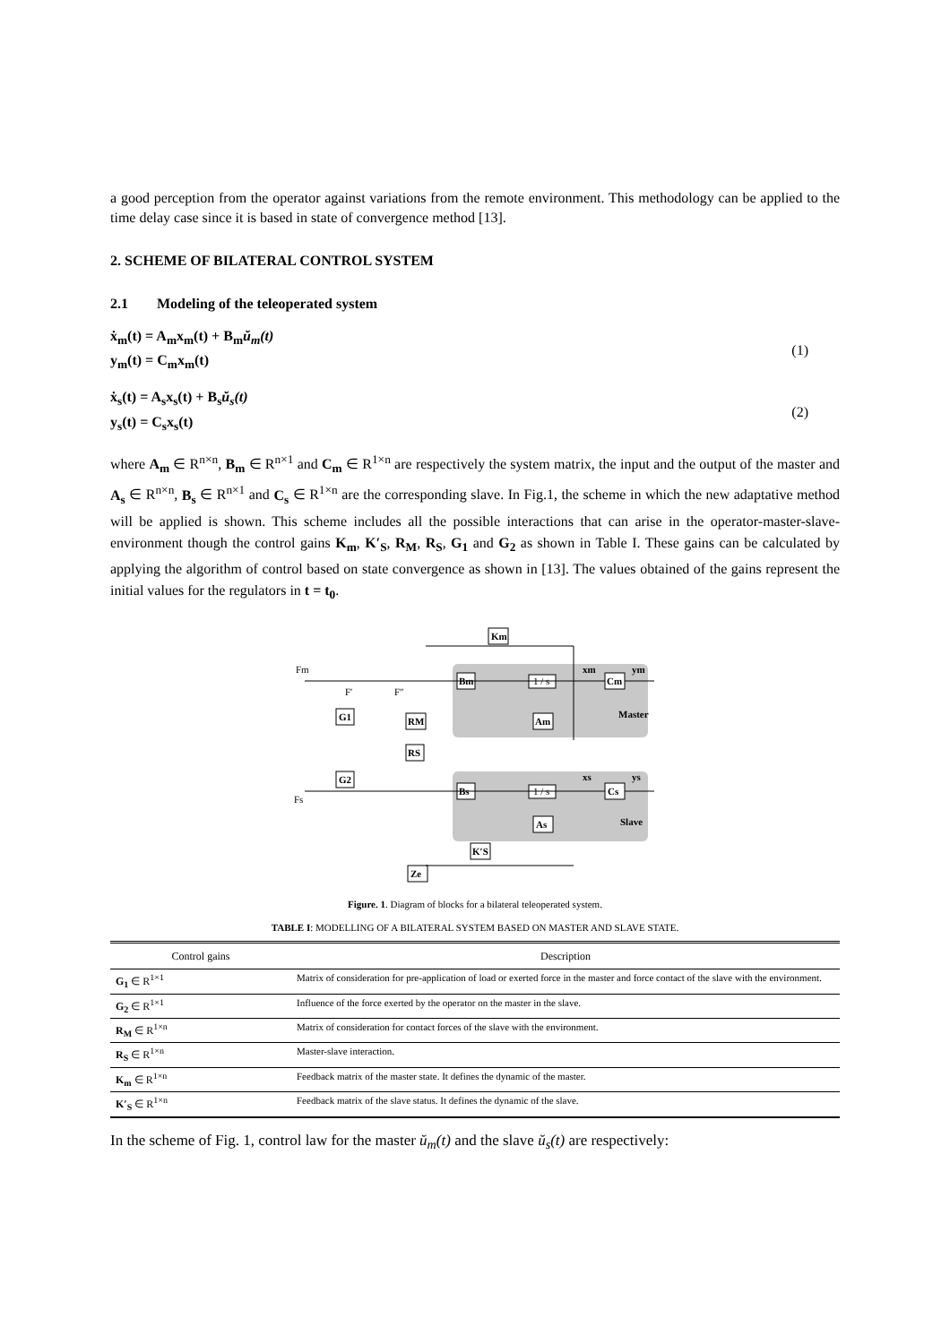a good perception from the operator against variations from the remote environment. This methodology can be applied to the time delay case since it is based in state of convergence method [13].
2. SCHEME OF BILATERAL CONTROL SYSTEM
2.1 Modeling of the teleoperated system
ẋ<sub>m</sub>(t) = A<sub>m</sub>x<sub>m</sub>(t) + B<sub>m</sub>ŭ<sub>m</sub>(t)
y<sub>m</sub>(t) = C<sub>m</sub>x<sub>m</sub>(t)
(1)
ẋ<sub>s</sub>(t) = A<sub>s</sub>x<sub>s</sub>(t) + B<sub>s</sub>ŭ<sub>s</sub>(t)
y<sub>s</sub>(t) = C<sub>s</sub>x<sub>s</sub>(t)
(2)
where A<sub>m</sub> ∈ R<sup>n×n</sup>, B<sub>m</sub> ∈ R<sup>n×1</sup> and C<sub>m</sub> ∈ R<sup>1×n</sup> are respectively the system matrix, the input and the output of the master and A<sub>s</sub> ∈ R<sup>n×n</sup>, B<sub>s</sub> ∈ R<sup>n×1</sup> and C<sub>s</sub> ∈ R<sup>1×n</sup> are the corresponding slave. In Fig.1, the scheme in which the new adaptative method will be applied is shown. This scheme includes all the possible interactions that can arise in the operator-master-slave-environment though the control gains K<sub>m</sub>, K′<sub>S</sub>, R<sub>M</sub>, R<sub>S</sub>, G<sub>1</sub> and G<sub>2</sub> as shown in Table I. These gains can be calculated by applying the algorithm of control based on state convergence as shown in [13]. The values obtained of the gains represent the initial values for the regulators in t = t<sub>0</sub>.
Km
Bm
Cm
Am
G1
RM
RS
G2
Bs
Cs
As
K′S
Ze
Master
Slave
xm
ym
xs
ys
1 / s
1 / s
Fm
Fs
F′
F″
Figure. 1. Diagram of blocks for a bilateral teleoperated system.
TABLE I: MODELLING OF A BILATERAL SYSTEM BASED ON MASTER AND SLAVE STATE.
| Control gains | Description |
| --- | --- |
| G<sub>1</sub> ∈ R<sup>1×1</sup> | Matrix of consideration for pre-application of load or exerted force in the master and force contact of the slave with the environment. |
| G<sub>2</sub> ∈ R<sup>1×1</sup> | Influence of the force exerted by the operator on the master in the slave. |
| R<sub>M</sub> ∈ R<sup>1×n</sup> | Matrix of consideration for contact forces of the slave with the environment. |
| R<sub>S</sub> ∈ R<sup>1×n</sup> | Master-slave interaction. |
| K<sub>m</sub> ∈ R<sup>1×n</sup> | Feedback matrix of the master state. It defines the dynamic of the master. |
| K′<sub>S</sub> ∈ R<sup>1×n</sup> | Feedback matrix of the slave status. It defines the dynamic of the slave. |
In the scheme of Fig. 1, control law for the master ŭ<sub>m</sub>(t) and the slave ŭ<sub>s</sub>(t) are respectively: